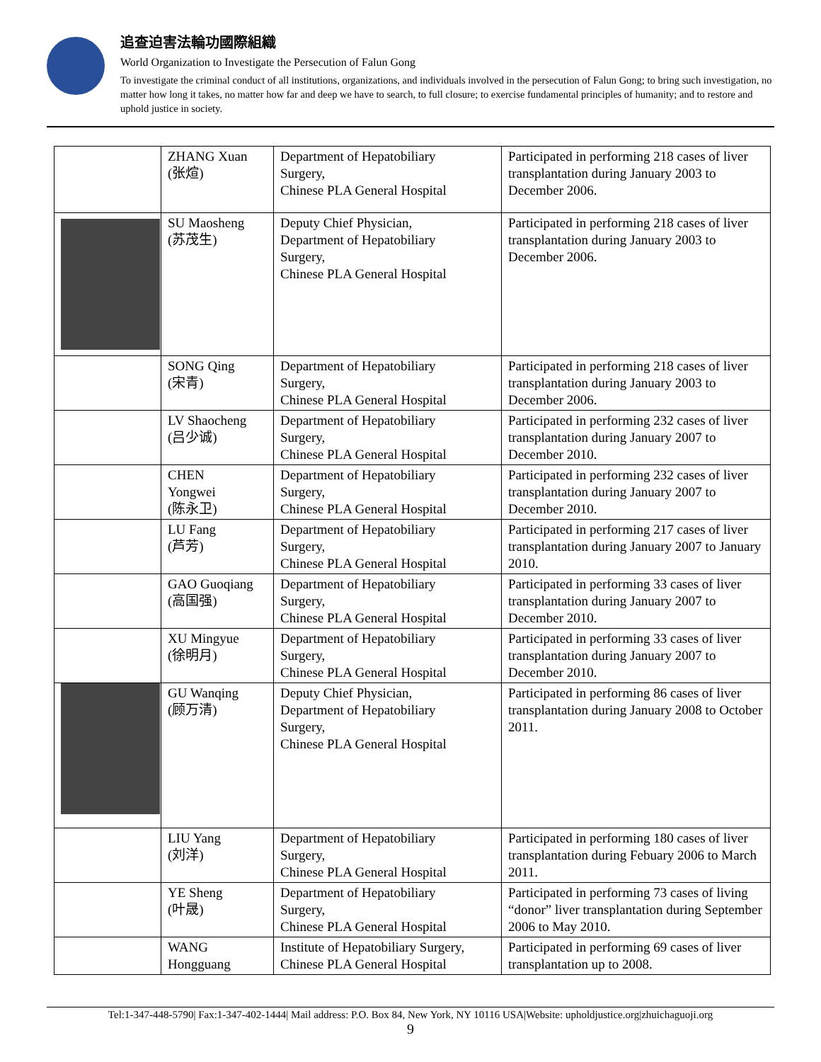追查迫害法輪功國際組織
World Organization to Investigate the Persecution of Falun Gong
To investigate the criminal conduct of all institutions, organizations, and individuals involved in the persecution of Falun Gong; to bring such investigation, no matter how long it takes, no matter how far and deep we have to search, to full closure; to exercise fundamental principles of humanity; and to restore and uphold justice in society.
| | ZHANG Xuan (张煊) | Department of Hepatobiliary Surgery, Chinese PLA General Hospital | Participated in performing 218 cases of liver transplantation during January 2003 to December 2006. |
| | SU Maosheng (苏茂生) | Deputy Chief Physician, Department of Hepatobiliary Surgery, Chinese PLA General Hospital | Participated in performing 218 cases of liver transplantation during January 2003 to December 2006. |
| | SONG Qing (宋青) | Department of Hepatobiliary Surgery, Chinese PLA General Hospital | Participated in performing 218 cases of liver transplantation during January 2003 to December 2006. |
| | LV Shaocheng (吕少诚) | Department of Hepatobiliary Surgery, Chinese PLA General Hospital | Participated in performing 232 cases of liver transplantation during January 2007 to December 2010. |
| | CHEN Yongwei (陈永卫) | Department of Hepatobiliary Surgery, Chinese PLA General Hospital | Participated in performing 232 cases of liver transplantation during January 2007 to December 2010. |
| | LU Fang (芦芳) | Department of Hepatobiliary Surgery, Chinese PLA General Hospital | Participated in performing 217 cases of liver transplantation during January 2007 to January 2010. |
| | GAO Guoqiang (高国强) | Department of Hepatobiliary Surgery, Chinese PLA General Hospital | Participated in performing 33 cases of liver transplantation during January 2007 to December 2010. |
| | XU Mingyue (徐明月) | Department of Hepatobiliary Surgery, Chinese PLA General Hospital | Participated in performing 33 cases of liver transplantation during January 2007 to December 2010. |
| | GU Wanqing (顾万清) | Deputy Chief Physician, Department of Hepatobiliary Surgery, Chinese PLA General Hospital | Participated in performing 86 cases of liver transplantation during January 2008 to October 2011. |
| | LIU Yang (刘洋) | Department of Hepatobiliary Surgery, Chinese PLA General Hospital | Participated in performing 180 cases of liver transplantation during Febuary 2006 to March 2011. |
| | YE Sheng (叶晟) | Department of Hepatobiliary Surgery, Chinese PLA General Hospital | Participated in performing 73 cases of living “donor” liver transplantation during September 2006 to May 2010. |
| | WANG Hongguang | Institute of Hepatobiliary Surgery, Chinese PLA General Hospital | Participated in performing 69 cases of liver transplantation up to 2008. |
Tel:1-347-448-5790| Fax:1-347-402-1444| Mail address: P.O. Box 84, New York, NY 10116 USA|Website: upholdjustice.org|zhuichaguoji.org
9